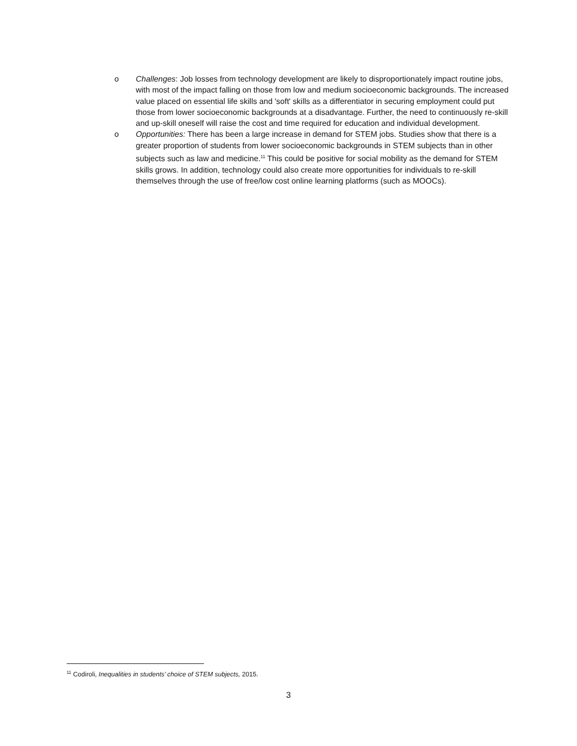o Challenges: Job losses from technology development are likely to disproportionately impact routine jobs, with most of the impact falling on those from low and medium socioeconomic backgrounds. The increased value placed on essential life skills and 'soft' skills as a differentiator in securing employment could put those from lower socioeconomic backgrounds at a disadvantage. Further, the need to continuously re-skill and up-skill oneself will raise the cost and time required for education and individual development.
o Opportunities: There has been a large increase in demand for STEM jobs. Studies show that there is a greater proportion of students from lower socioeconomic backgrounds in STEM subjects than in other subjects such as law and medicine.<sup>11</sup> This could be positive for social mobility as the demand for STEM skills grows. In addition, technology could also create more opportunities for individuals to re-skill themselves through the use of free/low cost online learning platforms (such as MOOCs).
<sup>11</sup> Codiroli, Inequalities in students’ choice of STEM subjects, 2015.
3